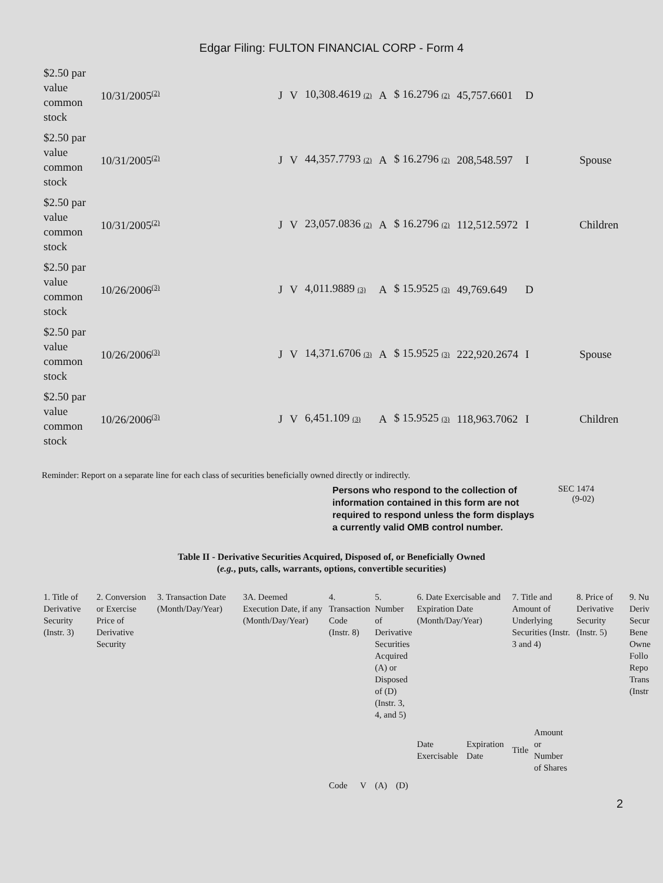Edgar Filing: FULTON FINANCIAL CORP - Form 4
| $2.50 par value common stock | 10/31/2005<sup>(2)</sup> | J | V | 10,308.4619 (2) | A | $ 16.2796 (2) | 45,757.6601 | D | |
| $2.50 par value common stock | 10/31/2005<sup>(2)</sup> | J | V | 44,357.7793 (2) | A | $ 16.2796 (2) | 208,548.597 | I | Spouse |
| $2.50 par value common stock | 10/31/2005<sup>(2)</sup> | J | V | 23,057.0836 (2) | A | $ 16.2796 (2) | 112,512.5972 | I | Children |
| $2.50 par value common stock | 10/26/2006<sup>(3)</sup> | J | V | 4,011.9889 (3) | A | $ 15.9525 (3) | 49,769.649 | D | |
| $2.50 par value common stock | 10/26/2006<sup>(3)</sup> | J | V | 14,371.6706 (3) | A | $ 15.9525 (3) | 222,920.2674 | I | Spouse |
| $2.50 par value common stock | 10/26/2006<sup>(3)</sup> | J | V | 6,451.109 (3) | A | $ 15.9525 (3) | 118,963.7062 | I | Children |
Reminder: Report on a separate line for each class of securities beneficially owned directly or indirectly.
Persons who respond to the collection of information contained in this form are not required to respond unless the form displays a currently valid OMB control number.
SEC 1474
(9-02)
Table II - Derivative Securities Acquired, Disposed of, or Beneficially Owned
(e.g., puts, calls, warrants, options, convertible securities)
| 1. Title of Derivative Security (Instr. 3) | 2. Conversion or Exercise Price of Derivative Security | 3. Transaction Date (Month/Day/Year) | 3A. Deemed Execution Date, if any (Month/Day/Year) | 4. Transaction Code (Instr. 8) | | 5. Number of Derivative Securities Acquired (A) or Disposed of (D) (Instr. 3, 4, and 5) | | 6. Date Exercisable and Expiration Date (Month/Day/Year) | | 7. Title and Amount of Underlying Securities (Instr. 3 and 4) | | 8. Price of Derivative Security (Instr. 5) | 9. Nu Deriv Secur Bene Owne Follo Repo Trans (Instr |
| | | | | Code | V | (A) | (D) | Date Exercisable | Expiration Date | Title | Amount or Number of Shares | | |
2